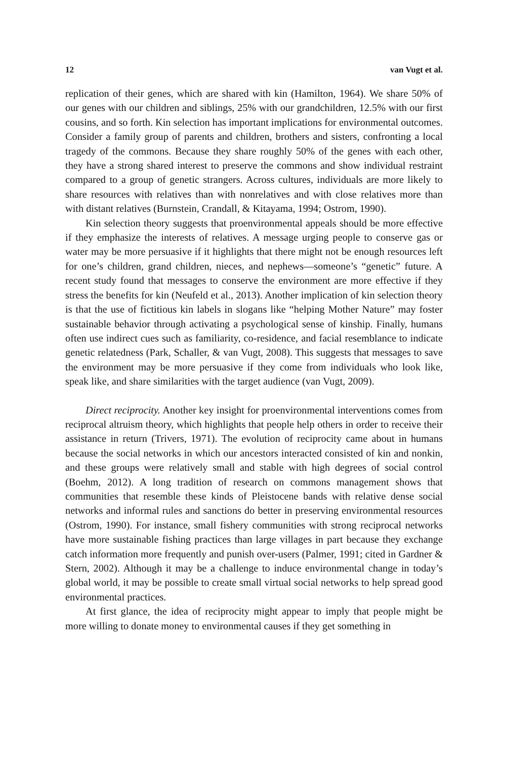12 van Vugt et al.
replication of their genes, which are shared with kin (Hamilton, 1964). We share 50% of our genes with our children and siblings, 25% with our grandchildren, 12.5% with our first cousins, and so forth. Kin selection has important implications for environmental outcomes. Consider a family group of parents and children, brothers and sisters, confronting a local tragedy of the commons. Because they share roughly 50% of the genes with each other, they have a strong shared interest to preserve the commons and show individual restraint compared to a group of genetic strangers. Across cultures, individuals are more likely to share resources with relatives than with nonrelatives and with close relatives more than with distant relatives (Burnstein, Crandall, & Kitayama, 1994; Ostrom, 1990).
Kin selection theory suggests that proenvironmental appeals should be more effective if they emphasize the interests of relatives. A message urging people to conserve gas or water may be more persuasive if it highlights that there might not be enough resources left for one’s children, grand children, nieces, and nephews—someone’s “genetic” future. A recent study found that messages to conserve the environment are more effective if they stress the benefits for kin (Neufeld et al., 2013). Another implication of kin selection theory is that the use of fictitious kin labels in slogans like “helping Mother Nature” may foster sustainable behavior through activating a psychological sense of kinship. Finally, humans often use indirect cues such as familiarity, co-residence, and facial resemblance to indicate genetic relatedness (Park, Schaller, & van Vugt, 2008). This suggests that messages to save the environment may be more persuasive if they come from individuals who look like, speak like, and share similarities with the target audience (van Vugt, 2009).
Direct reciprocity. Another key insight for proenvironmental interventions comes from reciprocal altruism theory, which highlights that people help others in order to receive their assistance in return (Trivers, 1971). The evolution of reciprocity came about in humans because the social networks in which our ancestors interacted consisted of kin and nonkin, and these groups were relatively small and stable with high degrees of social control (Boehm, 2012). A long tradition of research on commons management shows that communities that resemble these kinds of Pleistocene bands with relative dense social networks and informal rules and sanctions do better in preserving environmental resources (Ostrom, 1990). For instance, small fishery communities with strong reciprocal networks have more sustainable fishing practices than large villages in part because they exchange catch information more frequently and punish over-users (Palmer, 1991; cited in Gardner & Stern, 2002). Although it may be a challenge to induce environmental change in today’s global world, it may be possible to create small virtual social networks to help spread good environmental practices.
At first glance, the idea of reciprocity might appear to imply that people might be more willing to donate money to environmental causes if they get something in